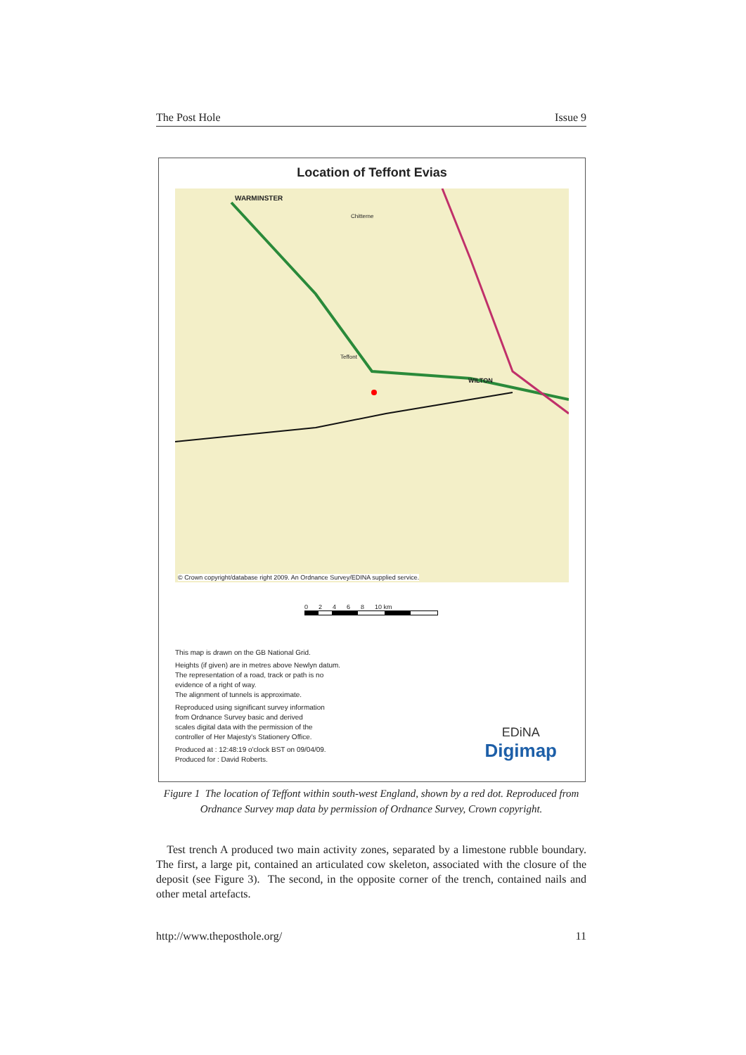The Post Hole Issue 9
Location of Teffont Evias
WARMINSTER
Chitterne
Teffont
WILTON
© Crown copyright/database right 2009. An Ordnance Survey/EDINA supplied service.
0 2 4 6 8 10 km
This map is drawn on the GB National Grid.
Heights (if given) are in metres above Newlyn datum.
The representation of a road, track or path is no
evidence of a right of way.
The alignment of tunnels is approximate.
Reproduced using significant survey information
from Ordnance Survey basic and derived
scales digital data with the permission of the
controller of Her Majesty's Stationery Office.
Produced at : 12:48:19 o'clock BST on 09/04/09.
Produced for : David Roberts.
EDiNA
Digimap
Figure 1 The location of Teffont within south-west England, shown by a red dot. Reproduced from Ordnance Survey map data by permission of Ordnance Survey, Crown copyright.
Test trench A produced two main activity zones, separated by a limestone rubble boundary. The first, a large pit, contained an articulated cow skeleton, associated with the closure of the deposit (see Figure 3). The second, in the opposite corner of the trench, contained nails and other metal artefacts.
http://www.theposthole.org/ 11